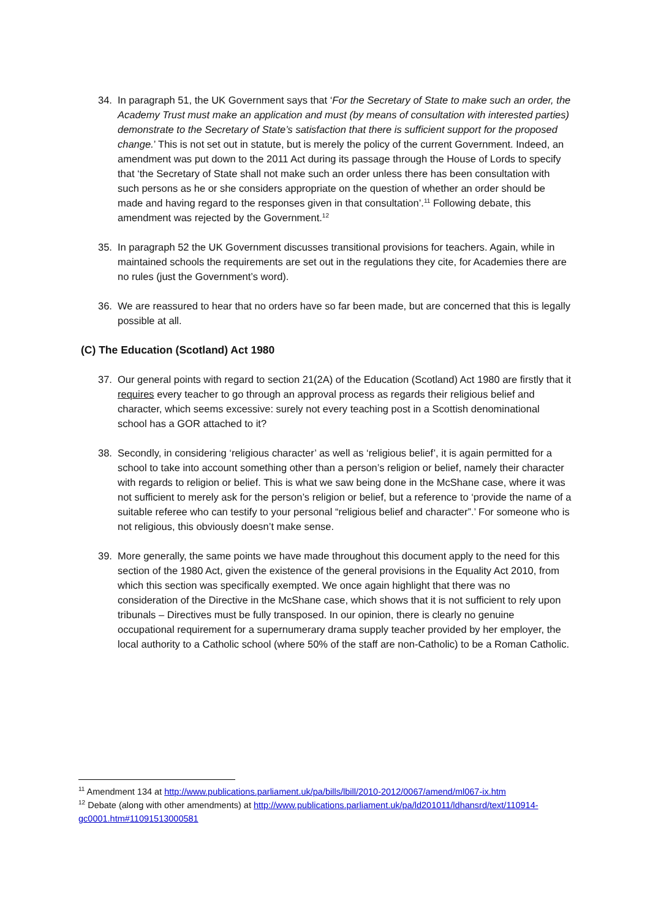34. In paragraph 51, the UK Government says that ‘For the Secretary of State to make such an order, the Academy Trust must make an application and must (by means of consultation with interested parties) demonstrate to the Secretary of State’s satisfaction that there is sufficient support for the proposed change.’ This is not set out in statute, but is merely the policy of the current Government. Indeed, an amendment was put down to the 2011 Act during its passage through the House of Lords to specify that ‘the Secretary of State shall not make such an order unless there has been consultation with such persons as he or she considers appropriate on the question of whether an order should be made and having regard to the responses given in that consultation’.<sup>11</sup> Following debate, this amendment was rejected by the Government.<sup>12</sup>
35. In paragraph 52 the UK Government discusses transitional provisions for teachers. Again, while in maintained schools the requirements are set out in the regulations they cite, for Academies there are no rules (just the Government’s word).
36. We are reassured to hear that no orders have so far been made, but are concerned that this is legally possible at all.
(C) The Education (Scotland) Act 1980
37. Our general points with regard to section 21(2A) of the Education (Scotland) Act 1980 are firstly that it requires every teacher to go through an approval process as regards their religious belief and character, which seems excessive: surely not every teaching post in a Scottish denominational school has a GOR attached to it?
38. Secondly, in considering ‘religious character’ as well as ‘religious belief’, it is again permitted for a school to take into account something other than a person’s religion or belief, namely their character with regards to religion or belief. This is what we saw being done in the McShane case, where it was not sufficient to merely ask for the person’s religion or belief, but a reference to ‘provide the name of a suitable referee who can testify to your personal “religious belief and character”.’ For someone who is not religious, this obviously doesn’t make sense.
39. More generally, the same points we have made throughout this document apply to the need for this section of the 1980 Act, given the existence of the general provisions in the Equality Act 2010, from which this section was specifically exempted. We once again highlight that there was no consideration of the Directive in the McShane case, which shows that it is not sufficient to rely upon tribunals – Directives must be fully transposed. In our opinion, there is clearly no genuine occupational requirement for a supernumerary drama supply teacher provided by her employer, the local authority to a Catholic school (where 50% of the staff are non-Catholic) to be a Roman Catholic.
<sup>11</sup> Amendment 134 at http://www.publications.parliament.uk/pa/bills/lbill/2010-2012/0067/amend/ml067-ix.htm
<sup>12</sup> Debate (along with other amendments) at http://www.publications.parliament.uk/pa/ld201011/ldhansrd/text/110914-gc0001.htm#11091513000581